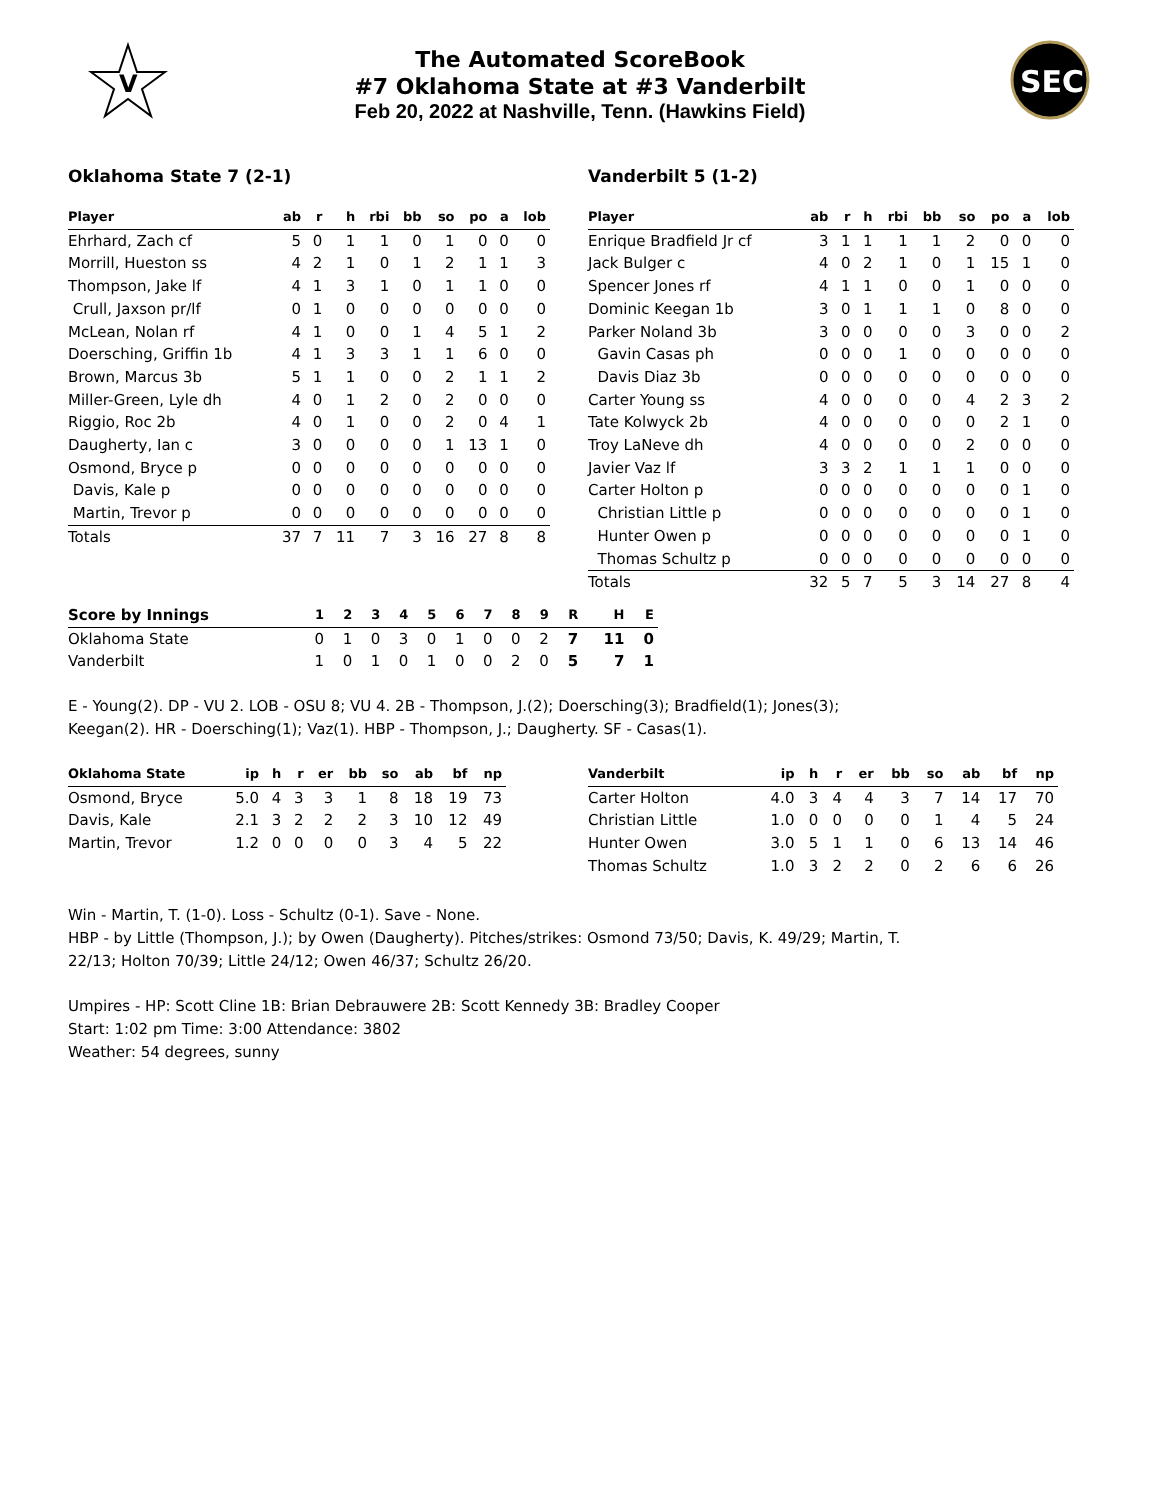V
SEC
The Automated ScoreBook
#7 Oklahoma State at #3 Vanderbilt
Feb 20, 2022 at Nashville, Tenn. (Hawkins Field)
Oklahoma State 7 (2-1)
| Player | ab | r | h | rbi | bb | so | po | a | lob |
| --- | --- | --- | --- | --- | --- | --- | --- | --- | --- |
| Ehrhard, Zach cf | 5 | 0 | 1 | 1 | 0 | 1 | 0 | 0 | 0 |
| Morrill, Hueston ss | 4 | 2 | 1 | 0 | 1 | 2 | 1 | 1 | 3 |
| Thompson, Jake lf | 4 | 1 | 3 | 1 | 0 | 1 | 1 | 0 | 0 |
| Crull, Jaxson pr/lf | 0 | 1 | 0 | 0 | 0 | 0 | 0 | 0 | 0 |
| McLean, Nolan rf | 4 | 1 | 0 | 0 | 1 | 4 | 5 | 1 | 2 |
| Doersching, Griffin 1b | 4 | 1 | 3 | 3 | 1 | 1 | 6 | 0 | 0 |
| Brown, Marcus 3b | 5 | 1 | 1 | 0 | 0 | 2 | 1 | 1 | 2 |
| Miller-Green, Lyle dh | 4 | 0 | 1 | 2 | 0 | 2 | 0 | 0 | 0 |
| Riggio, Roc 2b | 4 | 0 | 1 | 0 | 0 | 2 | 0 | 4 | 1 |
| Daugherty, Ian c | 3 | 0 | 0 | 0 | 0 | 1 | 13 | 1 | 0 |
| Osmond, Bryce p | 0 | 0 | 0 | 0 | 0 | 0 | 0 | 0 | 0 |
| Davis, Kale p | 0 | 0 | 0 | 0 | 0 | 0 | 0 | 0 | 0 |
| Martin, Trevor p | 0 | 0 | 0 | 0 | 0 | 0 | 0 | 0 | 0 |
| Totals | 37 | 7 | 11 | 7 | 3 | 16 | 27 | 8 | 8 |
Vanderbilt 5 (1-2)
| Player | ab | r | h | rbi | bb | so | po | a | lob |
| --- | --- | --- | --- | --- | --- | --- | --- | --- | --- |
| Enrique Bradfield Jr cf | 3 | 1 | 1 | 1 | 1 | 2 | 0 | 0 | 0 |
| Jack Bulger c | 4 | 0 | 2 | 1 | 0 | 1 | 15 | 1 | 0 |
| Spencer Jones rf | 4 | 1 | 1 | 0 | 0 | 1 | 0 | 0 | 0 |
| Dominic Keegan 1b | 3 | 0 | 1 | 1 | 1 | 0 | 8 | 0 | 0 |
| Parker Noland 3b | 3 | 0 | 0 | 0 | 0 | 3 | 0 | 0 | 2 |
| Gavin Casas ph | 0 | 0 | 0 | 1 | 0 | 0 | 0 | 0 | 0 |
| Davis Diaz 3b | 0 | 0 | 0 | 0 | 0 | 0 | 0 | 0 | 0 |
| Carter Young ss | 4 | 0 | 0 | 0 | 0 | 4 | 2 | 3 | 2 |
| Tate Kolwyck 2b | 4 | 0 | 0 | 0 | 0 | 0 | 2 | 1 | 0 |
| Troy LaNeve dh | 4 | 0 | 0 | 0 | 0 | 2 | 0 | 0 | 0 |
| Javier Vaz lf | 3 | 3 | 2 | 1 | 1 | 1 | 0 | 0 | 0 |
| Carter Holton p | 0 | 0 | 0 | 0 | 0 | 0 | 0 | 1 | 0 |
| Christian Little p | 0 | 0 | 0 | 0 | 0 | 0 | 0 | 1 | 0 |
| Hunter Owen p | 0 | 0 | 0 | 0 | 0 | 0 | 0 | 1 | 0 |
| Thomas Schultz p | 0 | 0 | 0 | 0 | 0 | 0 | 0 | 0 | 0 |
| Totals | 32 | 5 | 7 | 5 | 3 | 14 | 27 | 8 | 4 |
| Score by Innings | 1 | 2 | 3 | 4 | 5 | 6 | 7 | 8 | 9 | R | H | E |
| --- | --- | --- | --- | --- | --- | --- | --- | --- | --- | --- | --- | --- |
| Oklahoma State | 0 | 1 | 0 | 3 | 0 | 1 | 0 | 0 | 2 | 7 | 11 | 0 |
| Vanderbilt | 1 | 0 | 1 | 0 | 1 | 0 | 0 | 2 | 0 | 5 | 7 | 1 |
E - Young(2). DP - VU 2. LOB - OSU 8; VU 4. 2B - Thompson, J.(2); Doersching(3); Bradfield(1); Jones(3);
Keegan(2). HR - Doersching(1); Vaz(1). HBP - Thompson, J.; Daugherty. SF - Casas(1).
| Oklahoma State | ip | h | r | er | bb | so | ab | bf | np |
| --- | --- | --- | --- | --- | --- | --- | --- | --- | --- |
| Osmond, Bryce | 5.0 | 4 | 3 | 3 | 1 | 8 | 18 | 19 | 73 |
| Davis, Kale | 2.1 | 3 | 2 | 2 | 2 | 3 | 10 | 12 | 49 |
| Martin, Trevor | 1.2 | 0 | 0 | 0 | 0 | 3 | 4 | 5 | 22 |
| Vanderbilt | ip | h | r | er | bb | so | ab | bf | np |
| --- | --- | --- | --- | --- | --- | --- | --- | --- | --- |
| Carter Holton | 4.0 | 3 | 4 | 4 | 3 | 7 | 14 | 17 | 70 |
| Christian Little | 1.0 | 0 | 0 | 0 | 0 | 1 | 4 | 5 | 24 |
| Hunter Owen | 3.0 | 5 | 1 | 1 | 0 | 6 | 13 | 14 | 46 |
| Thomas Schultz | 1.0 | 3 | 2 | 2 | 0 | 2 | 6 | 6 | 26 |
Win - Martin, T. (1-0). Loss - Schultz (0-1). Save - None.
HBP - by Little (Thompson, J.); by Owen (Daugherty). Pitches/strikes: Osmond 73/50; Davis, K. 49/29; Martin, T.
22/13; Holton 70/39; Little 24/12; Owen 46/37; Schultz 26/20.
Umpires - HP: Scott Cline 1B: Brian Debrauwere 2B: Scott Kennedy 3B: Bradley Cooper
Start: 1:02 pm Time: 3:00 Attendance: 3802
Weather: 54 degrees, sunny